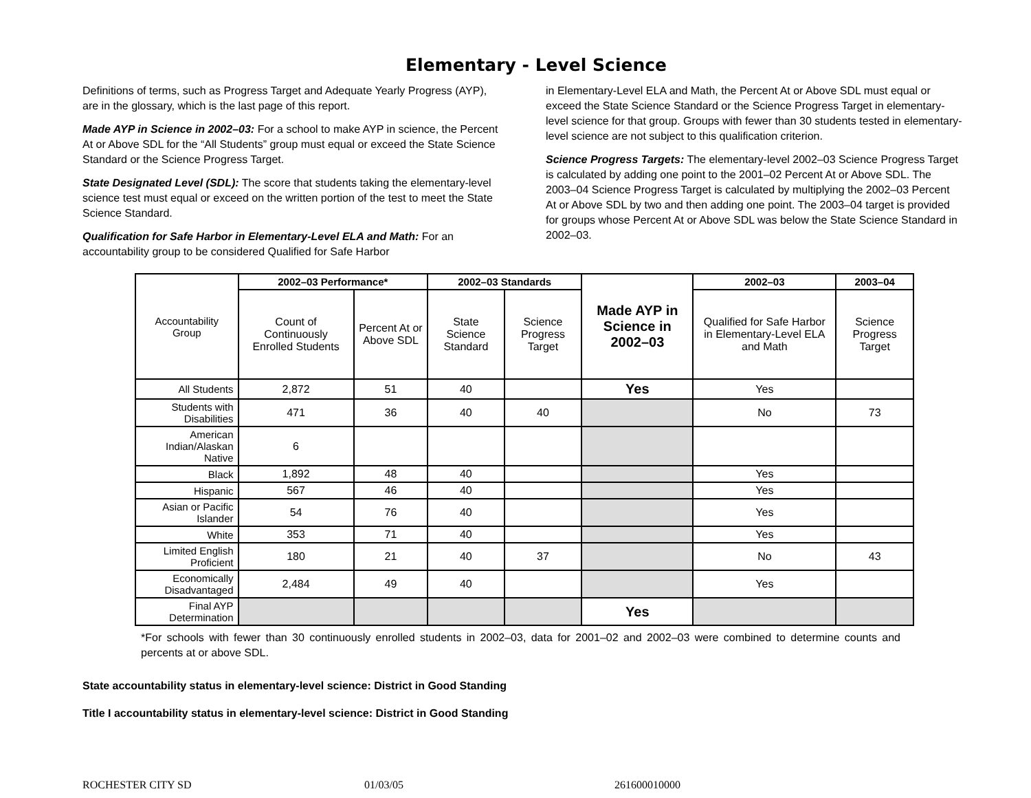Elementary - Level Science
Definitions of terms, such as Progress Target and Adequate Yearly Progress (AYP), are in the glossary, which is the last page of this report.
Made AYP in Science in 2002–03: For a school to make AYP in science, the Percent At or Above SDL for the “All Students” group must equal or exceed the State Science Standard or the Science Progress Target.
State Designated Level (SDL): The score that students taking the elementary-level science test must equal or exceed on the written portion of the test to meet the State Science Standard.
Qualification for Safe Harbor in Elementary-Level ELA and Math: For an accountability group to be considered Qualified for Safe Harbor
in Elementary-Level ELA and Math, the Percent At or Above SDL must equal or exceed the State Science Standard or the Science Progress Target in elementary-level science for that group. Groups with fewer than 30 students tested in elementary-level science are not subject to this qualification criterion.
Science Progress Targets: The elementary-level 2002–03 Science Progress Target is calculated by adding one point to the 2001–02 Percent At or Above SDL. The 2003–04 Science Progress Target is calculated by multiplying the 2002–03 Percent At or Above SDL by two and then adding one point. The 2003–04 target is provided for groups whose Percent At or Above SDL was below the State Science Standard in 2002–03.
| Accountability Group | 2002–03 Performance* | | 2002–03 Standards | | Made AYP in Science in 2002–03 | 2002–03 | 2003–04 |
| | Count of Continuously Enrolled Students | Percent At or Above SDL | State Science Standard | Science Progress Target | | Qualified for Safe Harbor in Elementary-Level ELA and Math | Science Progress Target |
| All Students | 2,872 | 51 | 40 | | Yes | Yes | |
| Students with Disabilities | 471 | 36 | 40 | 40 | | No | 73 |
| American Indian/Alaskan Native | 6 | | | | | | |
| Black | 1,892 | 48 | 40 | | | Yes | |
| Hispanic | 567 | 46 | 40 | | | Yes | |
| Asian or Pacific Islander | 54 | 76 | 40 | | | Yes | |
| White | 353 | 71 | 40 | | | Yes | |
| Limited English Proficient | 180 | 21 | 40 | 37 | | No | 43 |
| Economically Disadvantaged | 2,484 | 49 | 40 | | | Yes | |
| Final AYP Determination | | | | | Yes | | |
*For schools with fewer than 30 continuously enrolled students in 2002–03, data for 2001–02 and 2002–03 were combined to determine counts and percents at or above SDL.
State accountability status in elementary-level science: District in Good Standing
Title I accountability status in elementary-level science: District in Good Standing
ROCHESTER CITY SD 01/03/05 261600010000